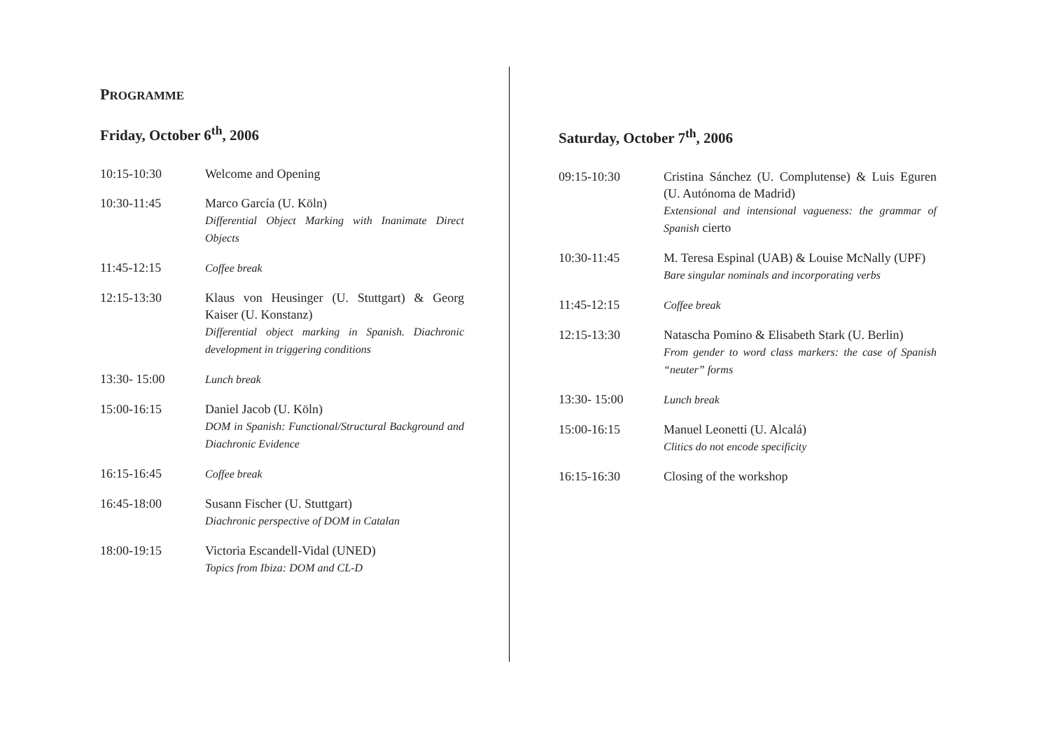PROGRAMME
Friday, October 6<sup>th</sup>, 2006
| 10:15-10:30 | Welcome and Opening |
| 10:30-11:45 | Marco García (U. Köln) Differential Object Marking with Inanimate Direct Objects |
| 11:45-12:15 | Coffee break |
| 12:15-13:30 | Klaus von Heusinger (U. Stuttgart) & Georg Kaiser (U. Konstanz) Differential object marking in Spanish. Diachronic development in triggering conditions |
| 13:30- 15:00 | Lunch break |
| 15:00-16:15 | Daniel Jacob (U. Köln) DOM in Spanish: Functional/Structural Background and Diachronic Evidence |
| 16:15-16:45 | Coffee break |
| 16:45-18:00 | Susann Fischer (U. Stuttgart) Diachronic perspective of DOM in Catalan |
| 18:00-19:15 | Victoria Escandell-Vidal (UNED) Topics from Ibiza: DOM and CL-D |
Saturday, October 7<sup>th</sup>, 2006
| 09:15-10:30 | Cristina Sánchez (U. Complutense) & Luis Eguren (U. Autónoma de Madrid) Extensional and intensional vagueness: the grammar of Spanish cierto |
| 10:30-11:45 | M. Teresa Espinal (UAB) & Louise McNally (UPF) Bare singular nominals and incorporating verbs |
| 11:45-12:15 | Coffee break |
| 12:15-13:30 | Natascha Pomino & Elisabeth Stark (U. Berlin) From gender to word class markers: the case of Spanish “neuter” forms |
| 13:30- 15:00 | Lunch break |
| 15:00-16:15 | Manuel Leonetti (U. Alcalá) Clitics do not encode specificity |
| 16:15-16:30 | Closing of the workshop |